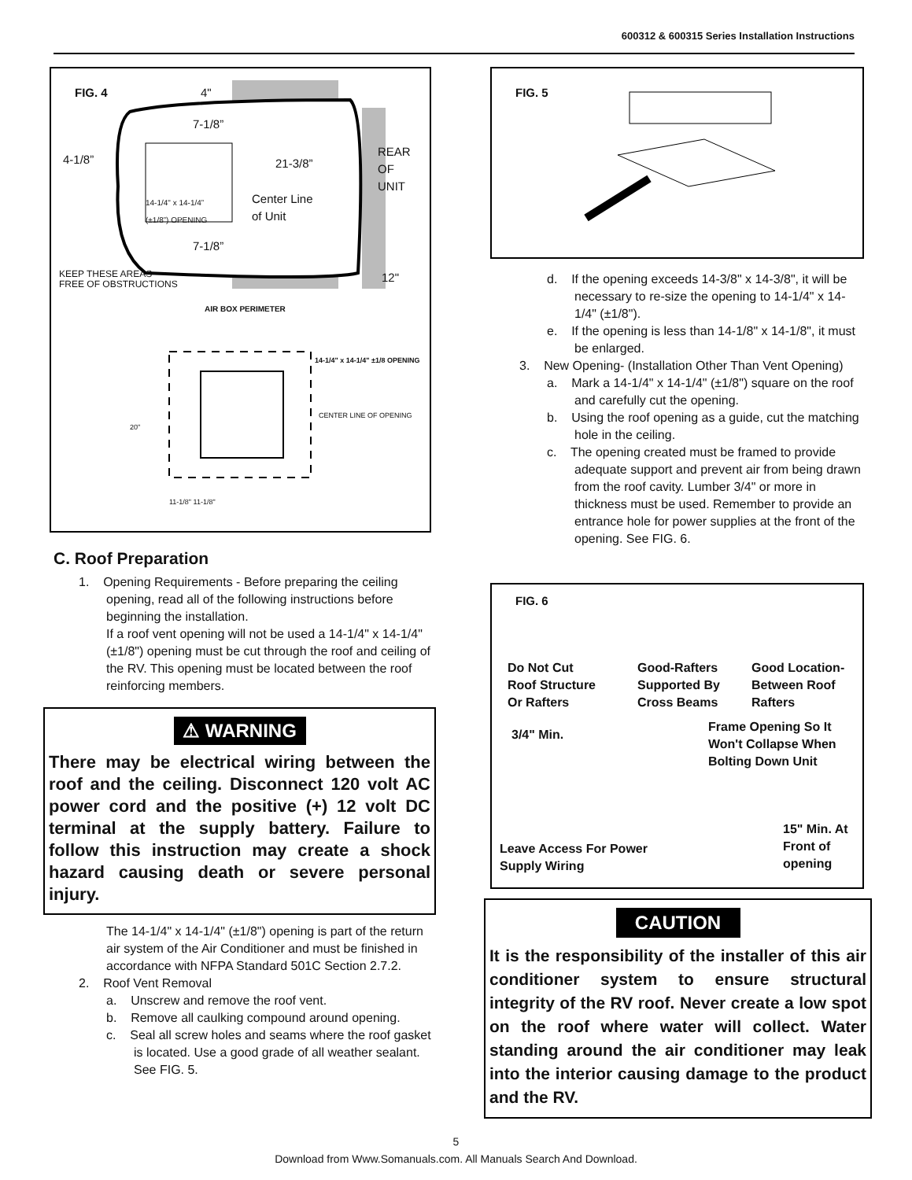600312 & 600315 Series Installation Instructions
FIG. 4 4"
7-1/8”
4-1/8” 21-3/8”
REAR
OF
UNIT
14-1/4" x 14-1/4”
(±1/8”) OPENING
Center Line
of Unit
7-1/8”
KEEP THESE AREAS
FREE OF OBSTRUCTIONS
12"
AIR BOX PERIMETER
14-1/4" x 14-1/4" ±1/8 OPENING
CENTER LINE OF OPENING
20"
11-1/8" 11-1/8"
C. Roof Preparation
1. Opening Requirements - Before preparing the ceiling opening, read all of the following instructions before beginning the installation.
If a roof vent opening will not be used a 14-1/4" x 14-1/4" (±1/8") opening must be cut through the roof and ceiling of the RV. This opening must be located between the roof reinforcing members.
⚠ WARNING
There may be electrical wiring between the roof and the ceiling. Disconnect 120 volt AC power cord and the positive (+) 12 volt DC terminal at the supply battery. Failure to follow this instruction may create a shock hazard causing death or severe personal injury.
The 14-1/4" x 14-1/4" (±1/8") opening is part of the return air system of the Air Conditioner and must be finished in accordance with NFPA Standard 501C Section 2.7.2.
2. Roof Vent Removal
a. Unscrew and remove the roof vent.
b. Remove all caulking compound around opening.
c. Seal all screw holes and seams where the roof gasket is located. Use a good grade of all weather sealant. See FIG. 5.
FIG. 5
d. If the opening exceeds 14-3/8" x 14-3/8", it will be necessary to re-size the opening to 14-1/4" x 14-1/4" (±1/8").
e. If the opening is less than 14-1/8" x 14-1/8", it must be enlarged.
3. New Opening- (Installation Other Than Vent Opening)
a. Mark a 14-1/4" x 14-1/4" (±1/8") square on the roof and carefully cut the opening.
b. Using the roof opening as a guide, cut the matching hole in the ceiling.
c. The opening created must be framed to provide adequate support and prevent air from being drawn from the roof cavity. Lumber 3/4" or more in thickness must be used. Remember to provide an entrance hole for power supplies at the front of the opening. See FIG. 6.
FIG. 6
Do Not Cut
Roof Structure
Or Rafters
Good-Rafters
Supported By
Cross Beams
Good Location-
Between Roof
Rafters
3/4" Min.
Frame Opening So It
Won't Collapse When
Bolting Down Unit
Leave Access For Power
Supply Wiring
15" Min. At
Front of
opening
CAUTION
It is the responsibility of the installer of this air conditioner system to ensure structural integrity of the RV roof. Never create a low spot on the roof where water will collect. Water standing around the air conditioner may leak into the interior causing damage to the product and the RV.
5
Download from Www.Somanuals.com. All Manuals Search And Download.